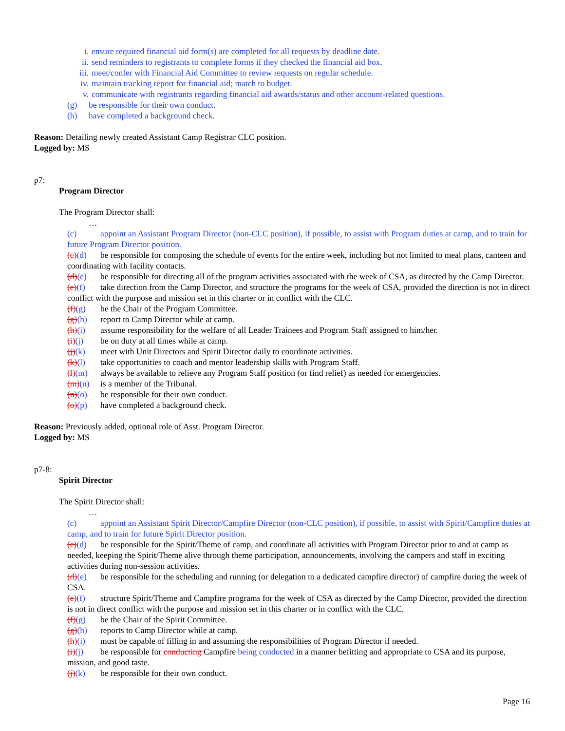i. ensure required financial aid form(s) are completed for all requests by deadline date.
ii. send reminders to registrants to complete forms if they checked the financial aid box.
iii. meet/confer with Financial Aid Committee to review requests on regular schedule.
iv. maintain tracking report for financial aid; match to budget.
v. communicate with registrants regarding financial aid awards/status and other account-related questions.
(g) be responsible for their own conduct.
(h) have completed a background check.
Reason: Detailing newly created Assistant Camp Registrar CLC position.
Logged by: MS
p7:
Program Director
The Program Director shall:
…
(c) appoint an Assistant Program Director (non-CLC position), if possible, to assist with Program duties at camp, and to train for future Program Director position.
(c)(d) be responsible for composing the schedule of events for the entire week, including but not limited to meal plans, canteen and coordinating with facility contacts.
(d)(e) be responsible for directing all of the program activities associated with the week of CSA, as directed by the Camp Director.
(e)(f) take direction from the Camp Director, and structure the programs for the week of CSA, provided the direction is not in direct conflict with the purpose and mission set in this charter or in conflict with the CLC.
(f)(g) be the Chair of the Program Committee.
(g)(h) report to Camp Director while at camp.
(h)(i) assume responsibility for the welfare of all Leader Trainees and Program Staff assigned to him/her.
(i)(j) be on duty at all times while at camp.
(j)(k) meet with Unit Directors and Spirit Director daily to coordinate activities.
(k)(l) take opportunities to coach and mentor leadership skills with Program Staff.
(l)(m) always be available to relieve any Program Staff position (or find relief) as needed for emergencies.
(m)(n) is a member of the Tribunal.
(n)(o) be responsible for their own conduct.
(o)(p) have completed a background check.
Reason: Previously added, optional role of Asst. Program Director.
Logged by: MS
p7-8:
Spirit Director
The Spirit Director shall:
…
(c) appoint an Assistant Spirit Director/Campfire Director (non-CLC position), if possible, to assist with Spirit/Campfire duties at camp, and to train for future Spirit Director position.
(c)(d) be responsible for the Spirit/Theme of camp, and coordinate all activities with Program Director prior to and at camp as needed, keeping the Spirit/Theme alive through theme participation, announcements, involving the campers and staff in exciting activities during non-session activities.
(d)(e) be responsible for the scheduling and running (or delegation to a dedicated campfire director) of campfire during the week of CSA.
(e)(f) structure Spirit/Theme and Campfire programs for the week of CSA as directed by the Camp Director, provided the direction is not in direct conflict with the purpose and mission set in this charter or in conflict with the CLC.
(f)(g) be the Chair of the Spirit Committee.
(g)(h) reports to Camp Director while at camp.
(h)(i) must be capable of filling in and assuming the responsibilities of Program Director if needed.
(i)(j) be responsible for conducting Campfire being conducted in a manner befitting and appropriate to CSA and its purpose, mission, and good taste.
(j)(k) be responsible for their own conduct.
Page 16